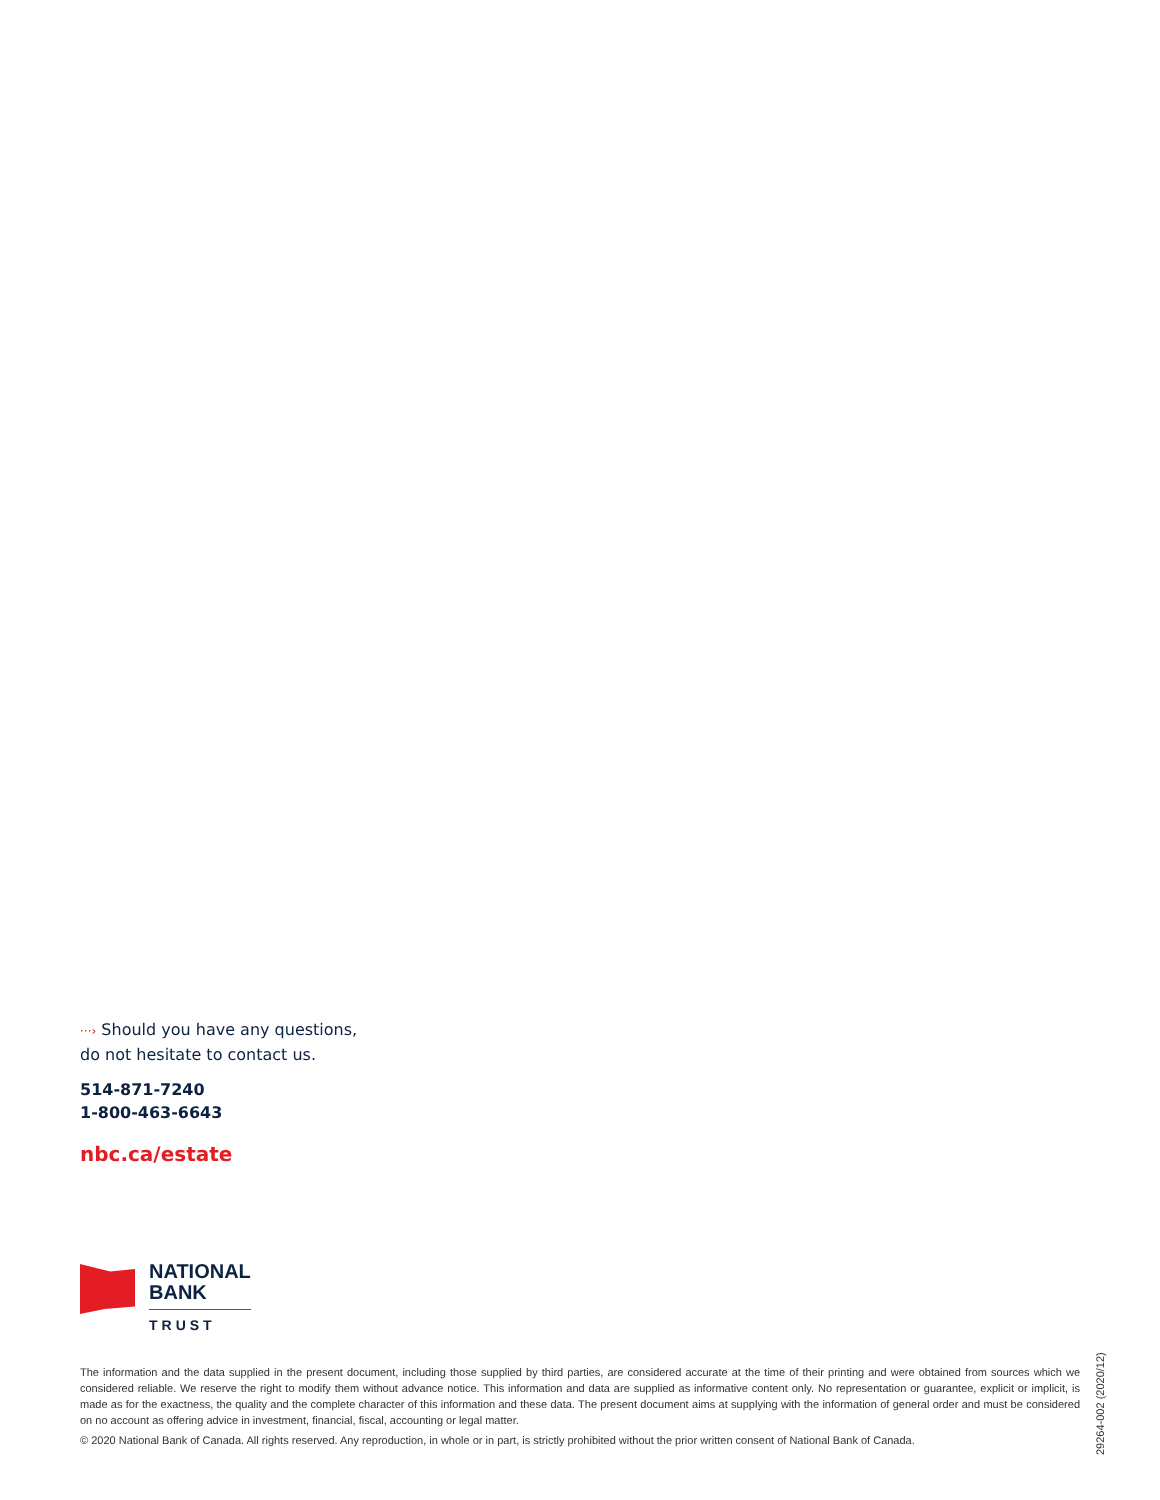···› Should you have any questions,
do not hesitate to contact us.
514-871-7240
1-800-463-6643
nbc.ca/estate
NATIONAL
BANK
TRUST
The information and the data supplied in the present document, including those supplied by third parties, are considered accurate at the time of their printing and were obtained from sources which we considered reliable. We reserve the right to modify them without advance notice. This information and data are supplied as informative content only. No representation or guarantee, explicit or implicit, is made as for the exactness, the quality and the complete character of this information and these data. The present document aims at supplying with the information of general order and must be considered on no account as offering advice in investment, financial, fiscal, accounting or legal matter.
© 2020 National Bank of Canada. All rights reserved. Any reproduction, in whole or in part, is strictly prohibited without the prior written consent of National Bank of Canada.
29264-002 (2020/12)